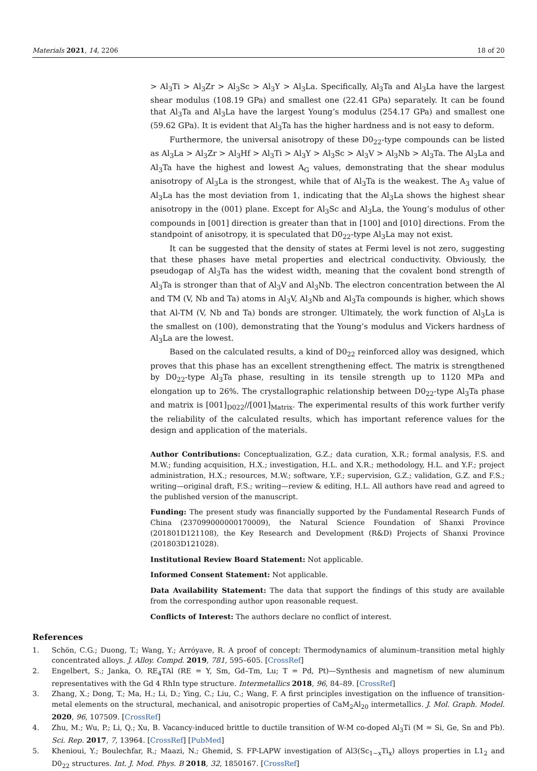Materials 2021, 14, 2206 18 of 20
> Al<sub>3</sub>Ti > Al<sub>3</sub>Zr > Al<sub>3</sub>Sc > Al<sub>3</sub>Y > Al<sub>3</sub>La. Specifically, Al<sub>3</sub>Ta and Al<sub>3</sub>La have the largest shear modulus (108.19 GPa) and smallest one (22.41 GPa) separately. It can be found that Al<sub>3</sub>Ta and Al<sub>3</sub>La have the largest Young’s modulus (254.17 GPa) and smallest one (59.62 GPa). It is evident that Al<sub>3</sub>Ta has the higher hardness and is not easy to deform.
Furthermore, the universal anisotropy of these D0<sub>22</sub>-type compounds can be listed as Al<sub>3</sub>La > Al<sub>3</sub>Zr > Al<sub>3</sub>Hf > Al<sub>3</sub>Ti > Al<sub>3</sub>Y > Al<sub>3</sub>Sc > Al<sub>3</sub>V > Al<sub>3</sub>Nb > Al<sub>3</sub>Ta. The Al<sub>3</sub>La and Al<sub>3</sub>Ta have the highest and lowest A<sub>G</sub> values, demonstrating that the shear modulus anisotropy of Al<sub>3</sub>La is the strongest, while that of Al<sub>3</sub>Ta is the weakest. The A<sub>3</sub> value of Al<sub>3</sub>La has the most deviation from 1, indicating that the Al<sub>3</sub>La shows the highest shear anisotropy in the (001) plane. Except for Al<sub>3</sub>Sc and Al<sub>3</sub>La, the Young’s modulus of other compounds in [001] direction is greater than that in [100] and [010] directions. From the standpoint of anisotropy, it is speculated that D0<sub>22</sub>-type Al<sub>3</sub>La may not exist.
It can be suggested that the density of states at Fermi level is not zero, suggesting that these phases have metal properties and electrical conductivity. Obviously, the pseudogap of Al<sub>3</sub>Ta has the widest width, meaning that the covalent bond strength of Al<sub>3</sub>Ta is stronger than that of Al<sub>3</sub>V and Al<sub>3</sub>Nb. The electron concentration between the Al and TM (V, Nb and Ta) atoms in Al<sub>3</sub>V, Al<sub>3</sub>Nb and Al<sub>3</sub>Ta compounds is higher, which shows that Al-TM (V, Nb and Ta) bonds are stronger. Ultimately, the work function of Al<sub>3</sub>La is the smallest on (100), demonstrating that the Young’s modulus and Vickers hardness of Al<sub>3</sub>La are the lowest.
Based on the calculated results, a kind of D0<sub>22</sub> reinforced alloy was designed, which proves that this phase has an excellent strengthening effect. The matrix is strengthened by D0<sub>22</sub>-type Al<sub>3</sub>Ta phase, resulting in its tensile strength up to 1120 MPa and elongation up to 26%. The crystallographic relationship between D0<sub>22</sub>-type Al<sub>3</sub>Ta phase and matrix is [001]<sub>D022</sub>//[001]<sub>Matrix</sub>. The experimental results of this work further verify the reliability of the calculated results, which has important reference values for the design and application of the materials.
Author Contributions: Conceptualization, G.Z.; data curation, X.R.; formal analysis, F.S. and M.W.; funding acquisition, H.X.; investigation, H.L. and X.R.; methodology, H.L. and Y.F.; project administration, H.X.; resources, M.W.; software, Y.F.; supervision, G.Z.; validation, G.Z. and F.S.; writing—original draft, F.S.; writing—review & editing, H.L. All authors have read and agreed to the published version of the manuscript.
Funding: The present study was financially supported by the Fundamental Research Funds of China (237099000000170009), the Natural Science Foundation of Shanxi Province (201801D121108), the Key Research and Development (R&D) Projects of Shanxi Province (201803D121028).
Institutional Review Board Statement: Not applicable.
Informed Consent Statement: Not applicable.
Data Availability Statement: The data that support the findings of this study are available from the corresponding author upon reasonable request.
Conflicts of Interest: The authors declare no conflict of interest.
References
1. Schön, C.G.; Duong, T.; Wang, Y.; Arróyave, R. A proof of concept: Thermodynamics of aluminum–transition metal highly concentrated alloys. J. Alloy. Compd. 2019, 781, 595–605. [CrossRef]
2. Engelbert, S.; Janka, O. RE<sub>4</sub>TAl (RE = Y, Sm, Gd–Tm, Lu; T = Pd, Pt)—Synthesis and magnetism of new aluminum representatives with the Gd 4 RhIn type structure. Intermetallics 2018, 96, 84–89. [CrossRef]
3. Zhang, X.; Dong, T.; Ma, H.; Li, D.; Ying, C.; Liu, C.; Wang, F. A first principles investigation on the influence of transition-metal elements on the structural, mechanical, and anisotropic properties of CaM<sub>2</sub>Al<sub>20</sub> intermetallics. J. Mol. Graph. Model. 2020, 96, 107509. [CrossRef]
4. Zhu, M.; Wu, P.; Li, Q.; Xu, B. Vacancy-induced brittle to ductile transition of W-M co-doped Al<sub>3</sub>Ti (M = Si, Ge, Sn and Pb). Sci. Rep. 2017, 7, 13964. [CrossRef] [PubMed]
5. Khenioui, Y.; Boulechfar, R.; Maazi, N.; Ghemid, S. FP-LAPW investigation of Al3(Sc<sub>1−x</sub>Ti<sub>x</sub>) alloys properties in L1<sub>2</sub> and D0<sub>22</sub> structures. Int. J. Mod. Phys. B 2018, 32, 1850167. [CrossRef]